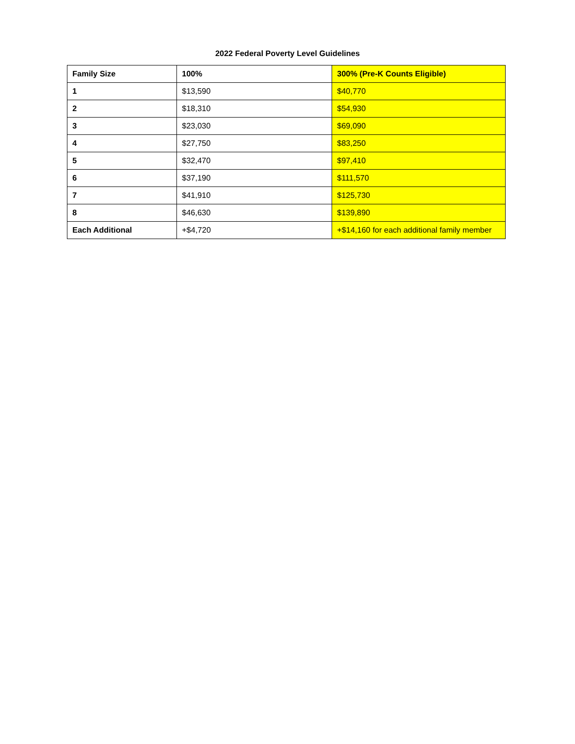2022 Federal Poverty Level Guidelines
| Family Size | 100% | 300% (Pre-K Counts Eligible) |
| --- | --- | --- |
| 1 | $13,590 | $40,770 |
| 2 | $18,310 | $54,930 |
| 3 | $23,030 | $69,090 |
| 4 | $27,750 | $83,250 |
| 5 | $32,470 | $97,410 |
| 6 | $37,190 | $111,570 |
| 7 | $41,910 | $125,730 |
| 8 | $46,630 | $139,890 |
| Each Additional | +$4,720 | +$14,160 for each additional family member |